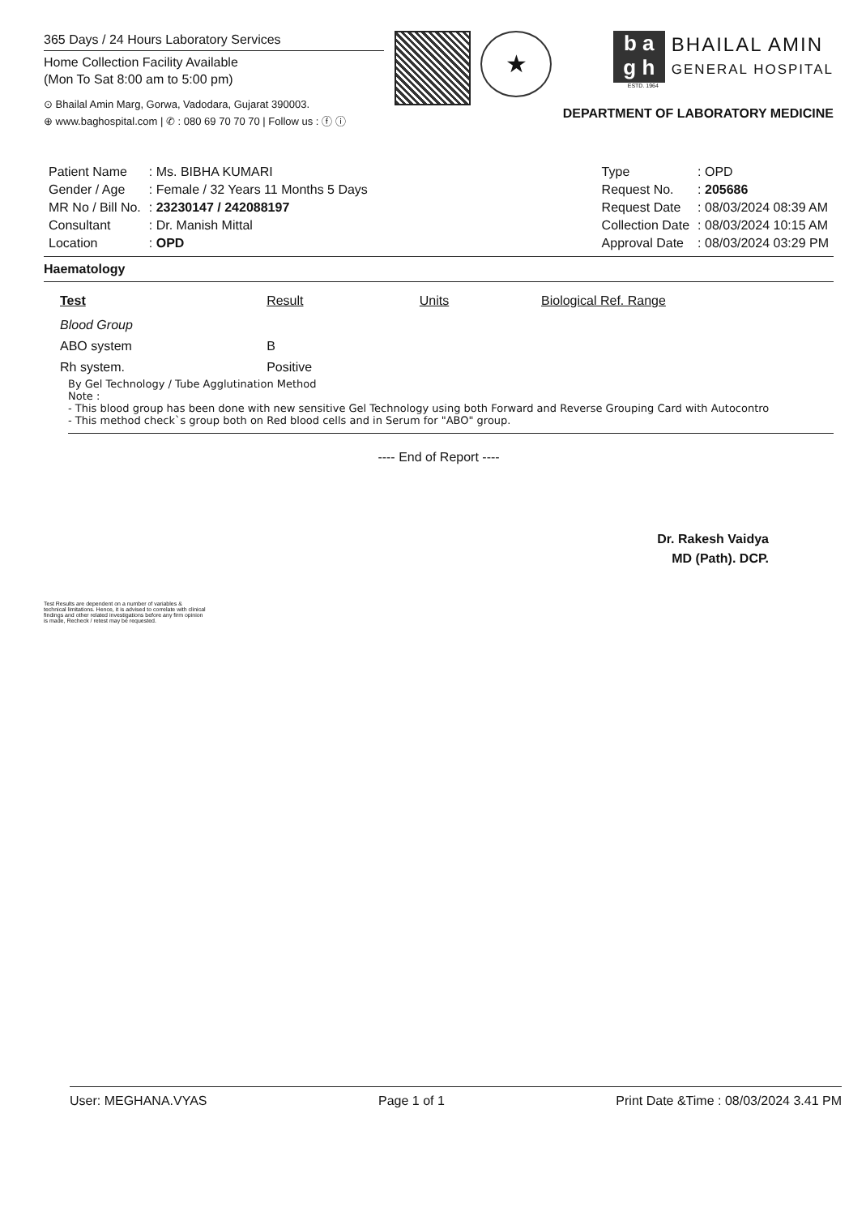365 Days / 24 Hours Laboratory Services
Home Collection Facility Available
(Mon To Sat 8:00 am to 5:00 pm)
⊙ Bhailal Amin Marg, Gorwa, Vadodara, Gujarat 390003.
⊕ www.baghospital.com | ✆ : 080 69 70 70 70 | Follow us : ⓕ ⓘ
★
b a
g h
BHAILAL AMIN
GENERAL HOSPITAL
ESTD. 1964
DEPARTMENT OF LABORATORY MEDICINE
| Patient Name | : Ms. BIBHA KUMARI |
| Gender / Age | : Female / 32 Years 11 Months 5 Days |
| MR No / Bill No. | : 23230147 / 242088197 |
| Consultant | : Dr. Manish Mittal |
| Location | : OPD |
| Type | : OPD |
| Request No. | : 205686 |
| Request Date | : 08/03/2024 08:39 AM |
| Collection Date | : 08/03/2024 10:15 AM |
| Approval Date | : 08/03/2024 03:29 PM |
Haematology
| Test | Result | Units | Biological Ref. Range |
| --- | --- | --- | --- |
| Blood Group | | | |
| ABO system | B | | |
| Rh system. | Positive | | |
By Gel Technology / Tube Agglutination Method
Note :
- This blood group has been done with new sensitive Gel Technology using both Forward and Reverse Grouping Card with Autocontro
- This method check`s group both on Red blood cells and in Serum for "ABO" group.
---- End of Report ----
Dr. Rakesh Vaidya
MD (Path). DCP.
Test Results are dependent on a number of variables & technical limitations. Hence, it is advised to correlate with clinical findings and other related investigations before any firm opinion is made, Recheck / retest may be requested.
User: MEGHANA.VYAS Page 1 of 1 Print Date &Time : 08/03/2024 3.41 PM